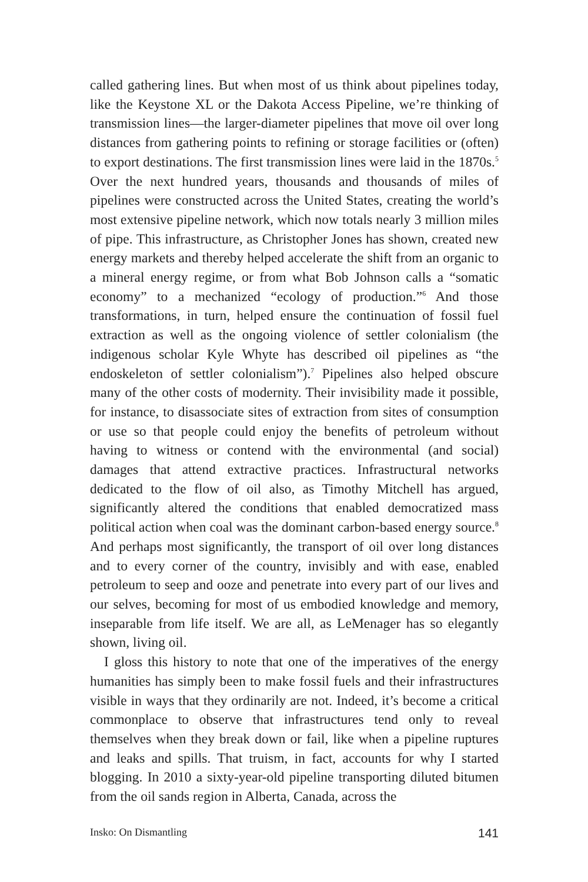called gathering lines. But when most of us think about pipelines today, like the Keystone XL or the Dakota Access Pipeline, we’re thinking of transmission lines—the larger-diameter pipelines that move oil over long distances from gathering points to refining or storage facilities or (often) to export destinations. The first transmission lines were laid in the 1870s.<sup>5</sup> Over the next hundred years, thousands and thousands of miles of pipelines were constructed across the United States, creating the world’s most extensive pipeline network, which now totals nearly 3 million miles of pipe. This infrastructure, as Christopher Jones has shown, created new energy markets and thereby helped accelerate the shift from an organic to a mineral energy regime, or from what Bob Johnson calls a “somatic economy” to a mechanized “ecology of production.”<sup>6</sup> And those transformations, in turn, helped ensure the continuation of fossil fuel extraction as well as the ongoing violence of settler colonialism (the indigenous scholar Kyle Whyte has described oil pipelines as “the endoskeleton of settler colonialism”).<sup>7</sup> Pipelines also helped obscure many of the other costs of modernity. Their invisibility made it possible, for instance, to disassociate sites of extraction from sites of consumption or use so that people could enjoy the benefits of petroleum without having to witness or contend with the environmental (and social) damages that attend extractive practices. Infrastructural networks dedicated to the flow of oil also, as Timothy Mitchell has argued, significantly altered the conditions that enabled democratized mass political action when coal was the dominant carbon-based energy source.<sup>8</sup> And perhaps most significantly, the transport of oil over long distances and to every corner of the country, invisibly and with ease, enabled petroleum to seep and ooze and penetrate into every part of our lives and our selves, becoming for most of us embodied knowledge and memory, inseparable from life itself. We are all, as LeMenager has so elegantly shown, living oil.
I gloss this history to note that one of the imperatives of the energy humanities has simply been to make fossil fuels and their infrastructures visible in ways that they ordinarily are not. Indeed, it’s become a critical commonplace to observe that infrastructures tend only to reveal themselves when they break down or fail, like when a pipeline ruptures and leaks and spills. That truism, in fact, accounts for why I started blogging. In 2010 a sixty-year-old pipeline transporting diluted bitumen from the oil sands region in Alberta, Canada, across the
Insko: On Dismantling 141